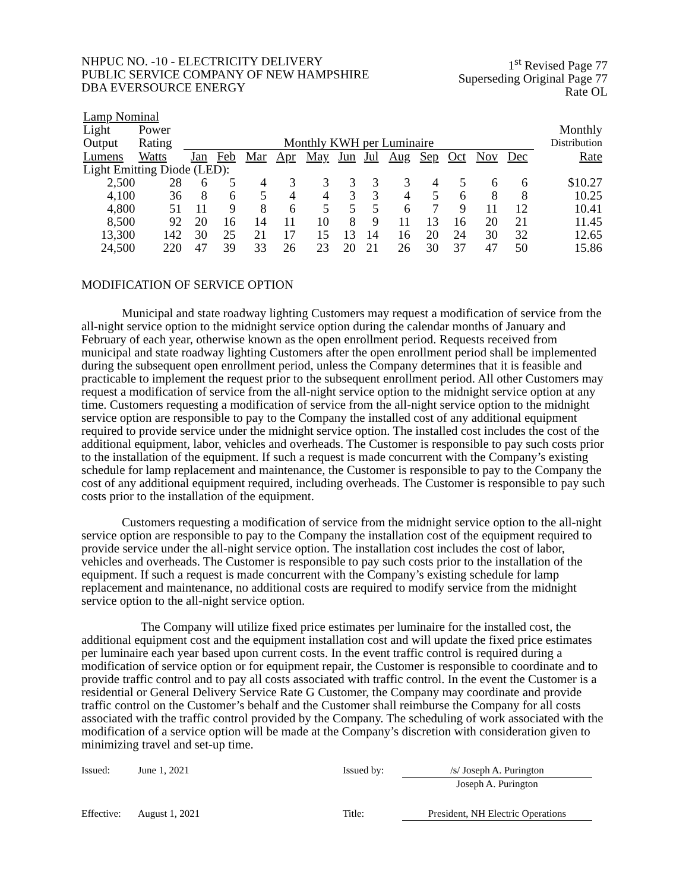NHPUC NO. -10 - ELECTRICITY DELIVERY
PUBLIC SERVICE COMPANY OF NEW HAMPSHIRE
DBA EVERSOURCE ENERGY
1<sup>st</sup> Revised Page 77
Superseding Original Page 77
Rate OL
| Lamp Nominal | | | | | | | | | | | | | | | |
| --- | --- | --- | --- | --- | --- | --- | --- | --- | --- | --- | --- | --- | --- | --- | --- |
| Light | Power | | | | | | | | | | | | | | Monthly |
| Output | Rating | Monthly KWH per Luminaire | | | | | | | | | | | | | Distribution |
| Lumens | Watts | Jan | Feb | Mar | Apr | May | Jun | Jul | Aug | Sep | Oct | Nov | Dec | | Rate |
| Light Emitting Diode (LED): | | | | | | | | | | | | | | | |
| 2,500 | 28 | 6 | 5 | 4 | 3 | 3 | 3 | 3 | 3 | 4 | 5 | 6 | 6 | | $10.27 |
| 4,100 | 36 | 8 | 6 | 5 | 4 | 4 | 3 | 3 | 4 | 5 | 6 | 8 | 8 | | 10.25 |
| 4,800 | 51 | 11 | 9 | 8 | 6 | 5 | 5 | 5 | 6 | 7 | 9 | 11 | 12 | | 10.41 |
| 8,500 | 92 | 20 | 16 | 14 | 11 | 10 | 8 | 9 | 11 | 13 | 16 | 20 | 21 | | 11.45 |
| 13,300 | 142 | 30 | 25 | 21 | 17 | 15 | 13 | 14 | 16 | 20 | 24 | 30 | 32 | | 12.65 |
| 24,500 | 220 | 47 | 39 | 33 | 26 | 23 | 20 | 21 | 26 | 30 | 37 | 47 | 50 | | 15.86 |
MODIFICATION OF SERVICE OPTION
Municipal and state roadway lighting Customers may request a modification of service from the all-night service option to the midnight service option during the calendar months of January and February of each year, otherwise known as the open enrollment period. Requests received from municipal and state roadway lighting Customers after the open enrollment period shall be implemented during the subsequent open enrollment period, unless the Company determines that it is feasible and practicable to implement the request prior to the subsequent enrollment period. All other Customers may request a modification of service from the all-night service option to the midnight service option at any time. Customers requesting a modification of service from the all-night service option to the midnight service option are responsible to pay to the Company the installed cost of any additional equipment required to provide service under the midnight service option. The installed cost includes the cost of the additional equipment, labor, vehicles and overheads. The Customer is responsible to pay such costs prior to the installation of the equipment. If such a request is made concurrent with the Company’s existing schedule for lamp replacement and maintenance, the Customer is responsible to pay to the Company the cost of any additional equipment required, including overheads. The Customer is responsible to pay such costs prior to the installation of the equipment.
Customers requesting a modification of service from the midnight service option to the all-night service option are responsible to pay to the Company the installation cost of the equipment required to provide service under the all-night service option. The installation cost includes the cost of labor, vehicles and overheads. The Customer is responsible to pay such costs prior to the installation of the equipment. If such a request is made concurrent with the Company’s existing schedule for lamp replacement and maintenance, no additional costs are required to modify service from the midnight service option to the all-night service option.
The Company will utilize fixed price estimates per luminaire for the installed cost, the additional equipment cost and the equipment installation cost and will update the fixed price estimates per luminaire each year based upon current costs. In the event traffic control is required during a modification of service option or for equipment repair, the Customer is responsible to coordinate and to provide traffic control and to pay all costs associated with traffic control. In the event the Customer is a residential or General Delivery Service Rate G Customer, the Company may coordinate and provide traffic control on the Customer’s behalf and the Customer shall reimburse the Company for all costs associated with the traffic control provided by the Company. The scheduling of work associated with the modification of a service option will be made at the Company’s discretion with consideration given to minimizing travel and set-up time.
Issued: June 1, 2021 Issued by: /s/ Joseph A. Purington
Joseph A. Purington
Effective: August 1, 2021 Title: President, NH Electric Operations